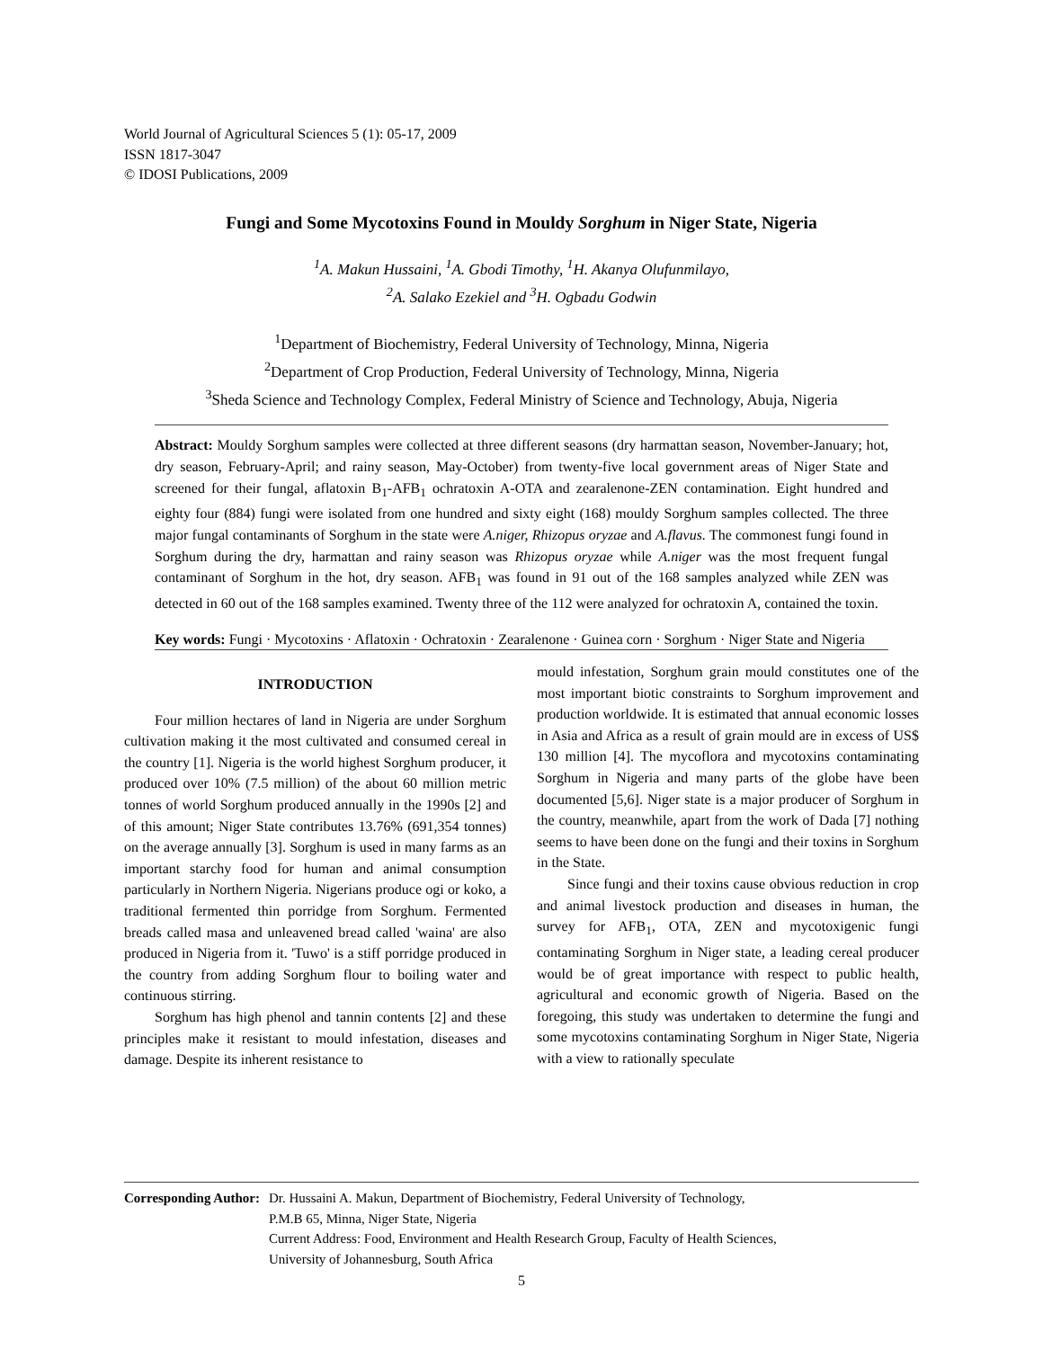World Journal of Agricultural Sciences 5 (1): 05-17, 2009
ISSN 1817-3047
© IDOSI Publications, 2009
Fungi and Some Mycotoxins Found in Mouldy Sorghum in Niger State, Nigeria
<sup>1</sup> A. Makun Hussaini, <sup>1</sup>A. Gbodi Timothy, <sup>1</sup>H. Akanya Olufunmilayo,
<sup>2</sup> A. Salako Ezekiel and <sup>3</sup>H. Ogbadu Godwin
<sup>1</sup> Department of Biochemistry, Federal University of Technology, Minna, Nigeria
<sup>2</sup> Department of Crop Production, Federal University of Technology, Minna, Nigeria
<sup>3</sup> Sheda Science and Technology Complex, Federal Ministry of Science and Technology, Abuja, Nigeria
Abstract: Mouldy Sorghum samples were collected at three different seasons (dry harmattan season, November-January; hot, dry season, February-April; and rainy season, May-October) from twenty-five local government areas of Niger State and screened for their fungal, aflatoxin B<sub>1</sub>-AFB<sub>1</sub> ochratoxin A-OTA and zearalenone-ZEN contamination. Eight hundred and eighty four (884) fungi were isolated from one hundred and sixty eight (168) mouldy Sorghum samples collected. The three major fungal contaminants of Sorghum in the state were A.niger, Rhizopus oryzae and A.flavus. The commonest fungi found in Sorghum during the dry, harmattan and rainy season was Rhizopus oryzae while A.niger was the most frequent fungal contaminant of Sorghum in the hot, dry season. AFB<sub>1</sub> was found in 91 out of the 168 samples analyzed while ZEN was detected in 60 out of the 168 samples examined. Twenty three of the 112 were analyzed for ochratoxin A, contained the toxin.
Key words: Fungi · Mycotoxins · Aflatoxin · Ochratoxin · Zearalenone · Guinea corn · Sorghum · Niger State and Nigeria
INTRODUCTION
Four million hectares of land in Nigeria are under Sorghum cultivation making it the most cultivated and consumed cereal in the country [1]. Nigeria is the world highest Sorghum producer, it produced over 10% (7.5 million) of the about 60 million metric tonnes of world Sorghum produced annually in the 1990s [2] and of this amount; Niger State contributes 13.76% (691,354 tonnes) on the average annually [3]. Sorghum is used in many farms as an important starchy food for human and animal consumption particularly in Northern Nigeria. Nigerians produce ogi or koko, a traditional fermented thin porridge from Sorghum. Fermented breads called masa and unleavened bread called 'waina' are also produced in Nigeria from it. 'Tuwo' is a stiff porridge produced in the country from adding Sorghum flour to boiling water and continuous stirring.
Sorghum has high phenol and tannin contents [2] and these principles make it resistant to mould infestation, diseases and damage. Despite its inherent resistance to
mould infestation, Sorghum grain mould constitutes one of the most important biotic constraints to Sorghum improvement and production worldwide. It is estimated that annual economic losses in Asia and Africa as a result of grain mould are in excess of US$ 130 million [4]. The mycoflora and mycotoxins contaminating Sorghum in Nigeria and many parts of the globe have been documented [5,6]. Niger state is a major producer of Sorghum in the country, meanwhile, apart from the work of Dada [7] nothing seems to have been done on the fungi and their toxins in Sorghum in the State.
Since fungi and their toxins cause obvious reduction in crop and animal livestock production and diseases in human, the survey for AFB<sub>1</sub>, OTA, ZEN and mycotoxigenic fungi contaminating Sorghum in Niger state, a leading cereal producer would be of great importance with respect to public health, agricultural and economic growth of Nigeria. Based on the foregoing, this study was undertaken to determine the fungi and some mycotoxins contaminating Sorghum in Niger State, Nigeria with a view to rationally speculate
Corresponding Author: Dr. Hussaini A. Makun, Department of Biochemistry, Federal University of Technology,
P.M.B 65, Minna, Niger State, Nigeria
Current Address: Food, Environment and Health Research Group, Faculty of Health Sciences,
University of Johannesburg, South Africa
5